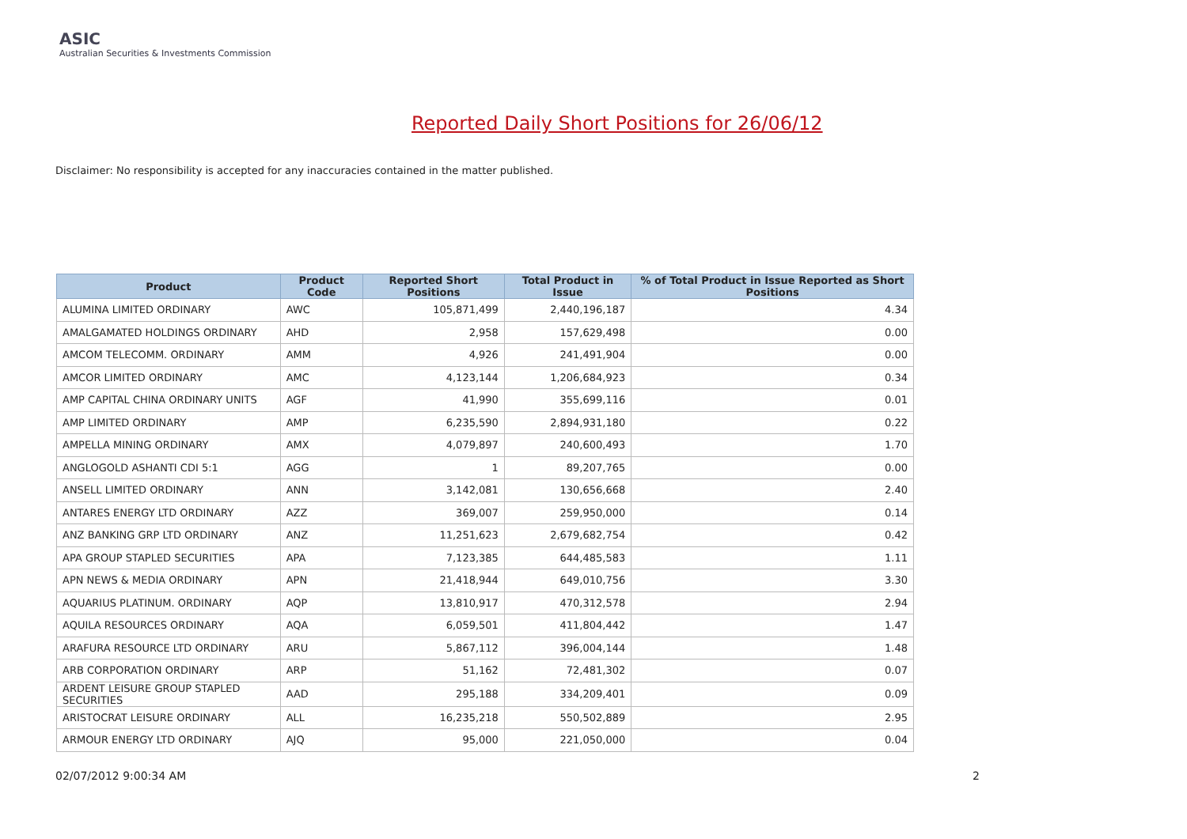ASIC
Australian Securities & Investments Commission
Reported Daily Short Positions for 26/06/12
Disclaimer: No responsibility is accepted for any inaccuracies contained in the matter published.
| Product | Product Code | Reported Short Positions | Total Product in Issue | % of Total Product in Issue Reported as Short Positions |
| --- | --- | --- | --- | --- |
| ALUMINA LIMITED ORDINARY | AWC | 105,871,499 | 2,440,196,187 | 4.34 |
| AMALGAMATED HOLDINGS ORDINARY | AHD | 2,958 | 157,629,498 | 0.00 |
| AMCOM TELECOMM. ORDINARY | AMM | 4,926 | 241,491,904 | 0.00 |
| AMCOR LIMITED ORDINARY | AMC | 4,123,144 | 1,206,684,923 | 0.34 |
| AMP CAPITAL CHINA ORDINARY UNITS | AGF | 41,990 | 355,699,116 | 0.01 |
| AMP LIMITED ORDINARY | AMP | 6,235,590 | 2,894,931,180 | 0.22 |
| AMPELLA MINING ORDINARY | AMX | 4,079,897 | 240,600,493 | 1.70 |
| ANGLOGOLD ASHANTI CDI 5:1 | AGG | 1 | 89,207,765 | 0.00 |
| ANSELL LIMITED ORDINARY | ANN | 3,142,081 | 130,656,668 | 2.40 |
| ANTARES ENERGY LTD ORDINARY | AZZ | 369,007 | 259,950,000 | 0.14 |
| ANZ BANKING GRP LTD ORDINARY | ANZ | 11,251,623 | 2,679,682,754 | 0.42 |
| APA GROUP STAPLED SECURITIES | APA | 7,123,385 | 644,485,583 | 1.11 |
| APN NEWS & MEDIA ORDINARY | APN | 21,418,944 | 649,010,756 | 3.30 |
| AQUARIUS PLATINUM. ORDINARY | AQP | 13,810,917 | 470,312,578 | 2.94 |
| AQUILA RESOURCES ORDINARY | AQA | 6,059,501 | 411,804,442 | 1.47 |
| ARAFURA RESOURCE LTD ORDINARY | ARU | 5,867,112 | 396,004,144 | 1.48 |
| ARB CORPORATION ORDINARY | ARP | 51,162 | 72,481,302 | 0.07 |
| ARDENT LEISURE GROUP STAPLED SECURITIES | AAD | 295,188 | 334,209,401 | 0.09 |
| ARISTOCRAT LEISURE ORDINARY | ALL | 16,235,218 | 550,502,889 | 2.95 |
| ARMOUR ENERGY LTD ORDINARY | AJQ | 95,000 | 221,050,000 | 0.04 |
02/07/2012 9:00:34 AM 2